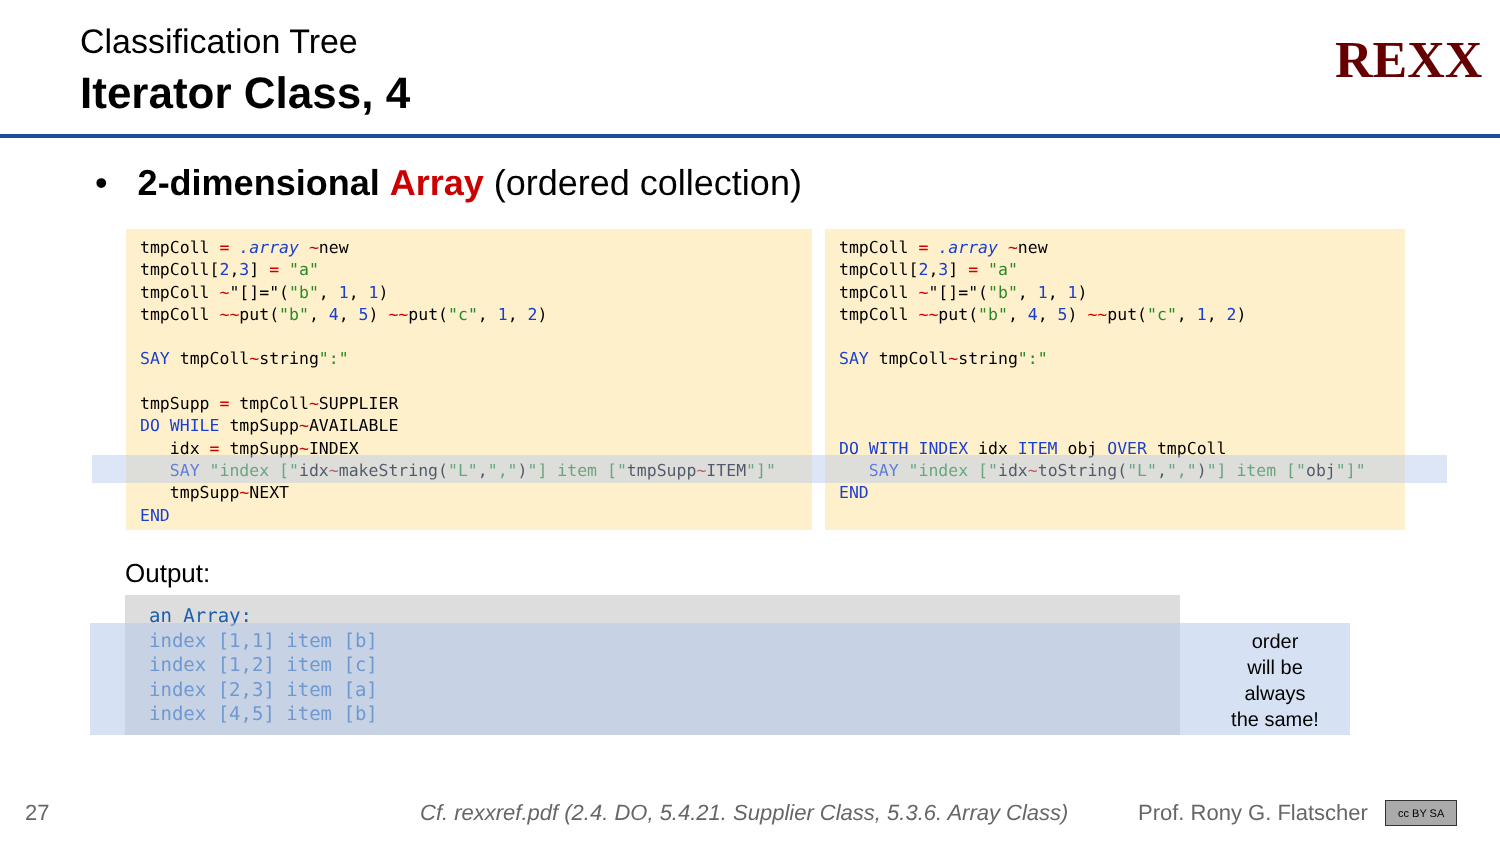Classification Tree
Iterator Class, 4
REXX
• 2-dimensional Array (ordered collection)
tmpColl = .array ~new
tmpColl[2,3] = "a"
tmpColl ~"[]="("b", 1, 1)
tmpColl ~~put("b", 4, 5) ~~put("c", 1, 2)

SAY tmpColl~string":"

tmpSupp = tmpColl~SUPPLIER
DO WHILE tmpSupp~AVAILABLE
   idx = tmpSupp~INDEX
   SAY "index ["idx~makeString("L",",")"] item ["tmpSupp~ITEM"]"
   tmpSupp~NEXT
END
tmpColl = .array ~new
tmpColl[2,3] = "a"
tmpColl ~"[]="("b", 1, 1)
tmpColl ~~put("b", 4, 5) ~~put("c", 1, 2)

SAY tmpColl~string":"



DO WITH INDEX idx ITEM obj OVER tmpColl
   SAY "index ["idx~toString("L",",")"] item ["obj"]"
END
Output:
an Array:
index [1,1] item [b]
index [1,2] item [c]
index [2,3] item [a]
index [4,5] item [b]
order
will be
always
the same!
27
Cf. rexxref.pdf (2.4. DO, 5.4.21. Supplier Class, 5.3.6. Array Class)
Prof. Rony G. Flatscher cc BY SA